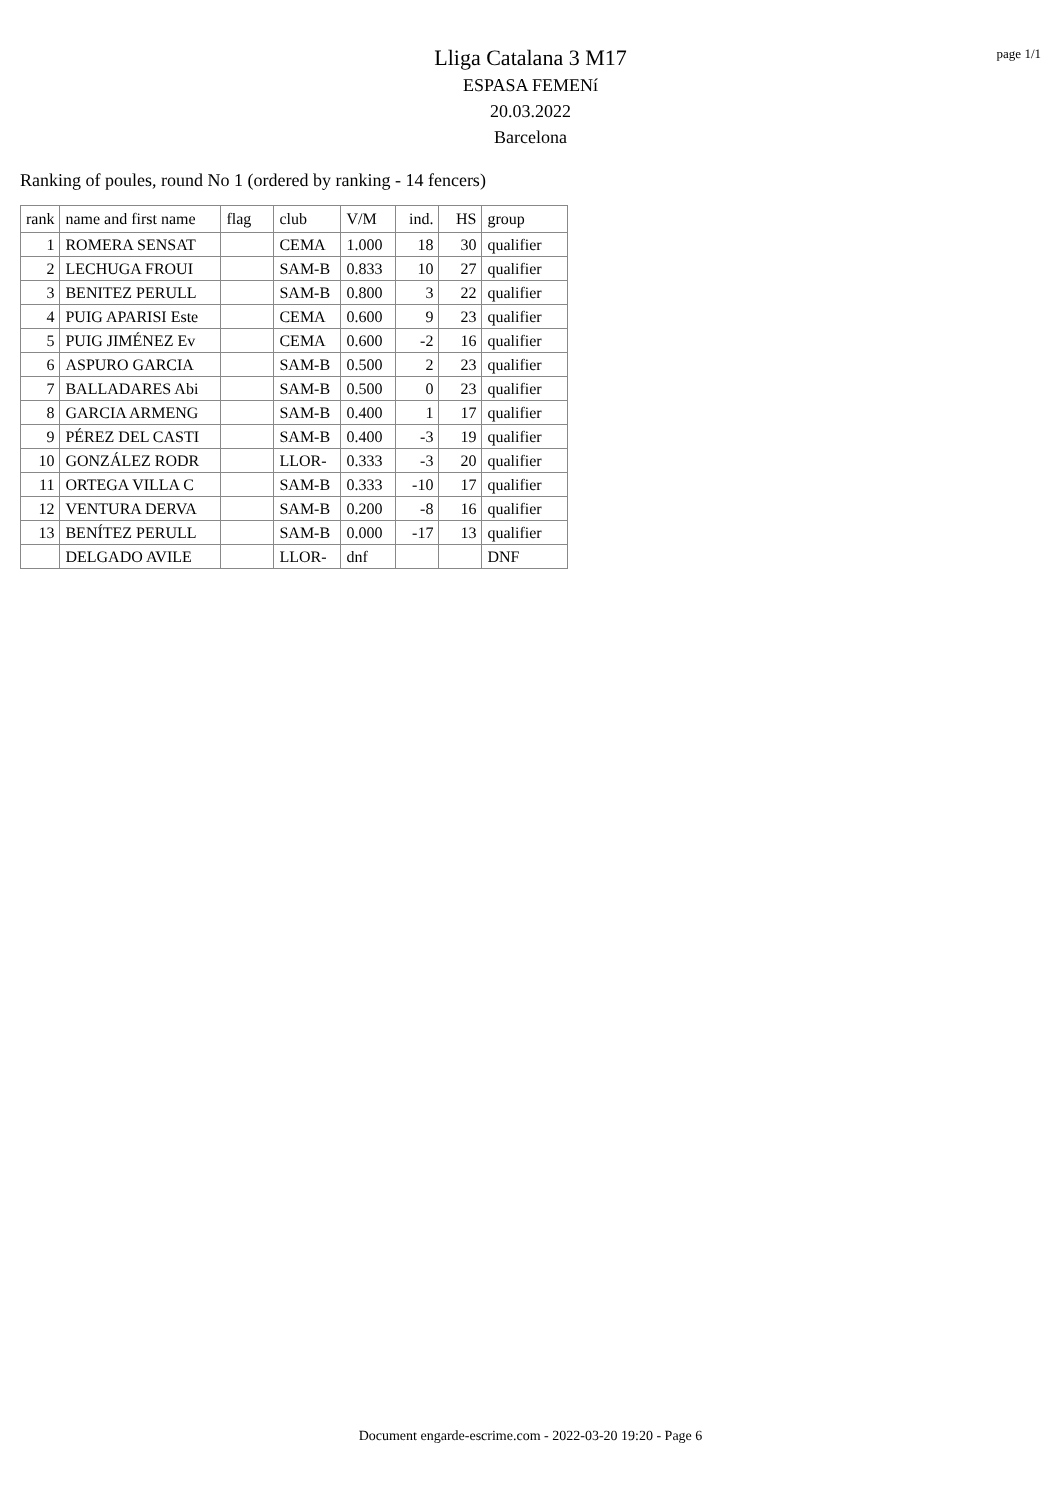page 1/1
Lliga Catalana 3 M17
ESPASA FEMENí
20.03.2022
Barcelona
Ranking of poules, round No 1 (ordered by ranking - 14 fencers)
| rank | name and first name | flag | club | V/M | ind. | HS | group |
| --- | --- | --- | --- | --- | --- | --- | --- |
| 1 | ROMERA SENSAT | | CEMA | 1.000 | 18 | 30 | qualifier |
| 2 | LECHUGA FROUI | | SAM-B | 0.833 | 10 | 27 | qualifier |
| 3 | BENITEZ PERULL | | SAM-B | 0.800 | 3 | 22 | qualifier |
| 4 | PUIG APARISI Este | | CEMA | 0.600 | 9 | 23 | qualifier |
| 5 | PUIG JIMÉNEZ Ev | | CEMA | 0.600 | -2 | 16 | qualifier |
| 6 | ASPURO GARCIA | | SAM-B | 0.500 | 2 | 23 | qualifier |
| 7 | BALLADARES Abi | | SAM-B | 0.500 | 0 | 23 | qualifier |
| 8 | GARCIA ARMENG | | SAM-B | 0.400 | 1 | 17 | qualifier |
| 9 | PÉREZ DEL CASTI | | SAM-B | 0.400 | -3 | 19 | qualifier |
| 10 | GONZÁLEZ RODR | | LLOR- | 0.333 | -3 | 20 | qualifier |
| 11 | ORTEGA VILLA C | | SAM-B | 0.333 | -10 | 17 | qualifier |
| 12 | VENTURA DERVA | | SAM-B | 0.200 | -8 | 16 | qualifier |
| 13 | BENÍTEZ PERULL | | SAM-B | 0.000 | -17 | 13 | qualifier |
| | DELGADO AVILE | | LLOR- | dnf | | | DNF |
Document engarde-escrime.com - 2022-03-20 19:20 - Page 6